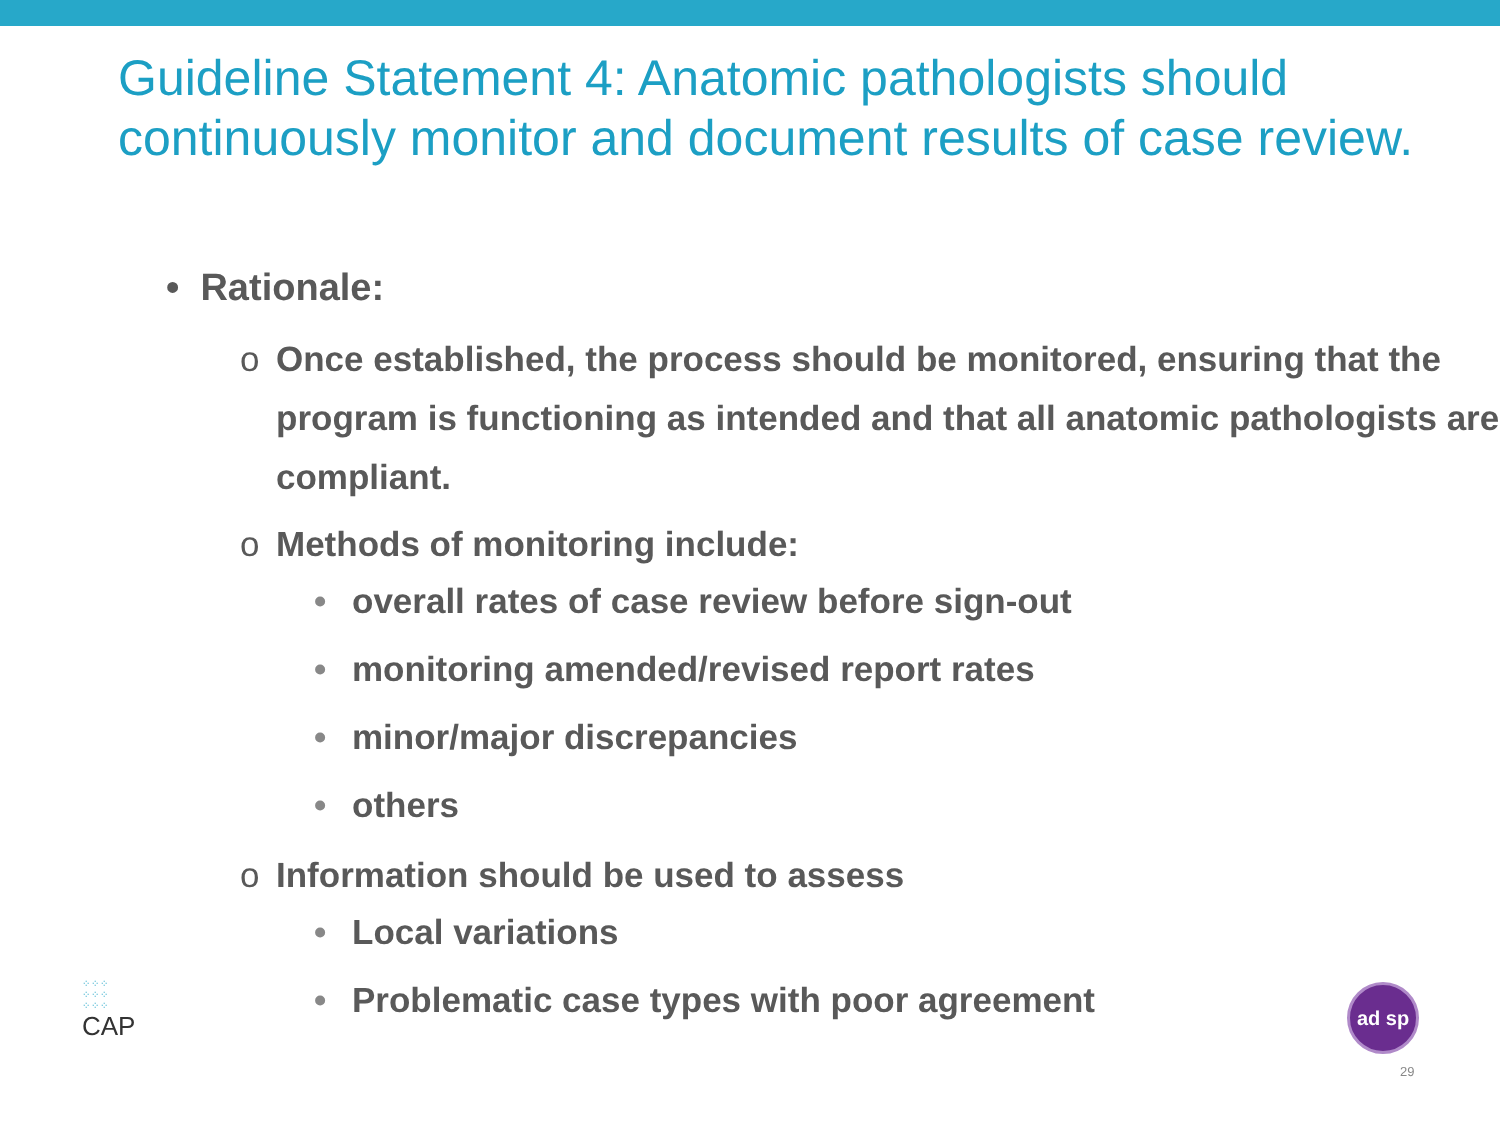Guideline Statement 4: Anatomic pathologists should continuously monitor and document results of case review.
• Rationale:
o Once established, the process should be monitored, ensuring that the program is functioning as intended and that all anatomic pathologists are compliant.
o Methods of monitoring include:
• overall rates of case review before sign-out
• monitoring amended/revised report rates
• minor/major discrepancies
• others
o Information should be used to assess
• Local variations
• Problematic case types with poor agreement
⁘⁘⁘
⁘⁘⁘
⁘⁘⁘
CAP
ad sp
29